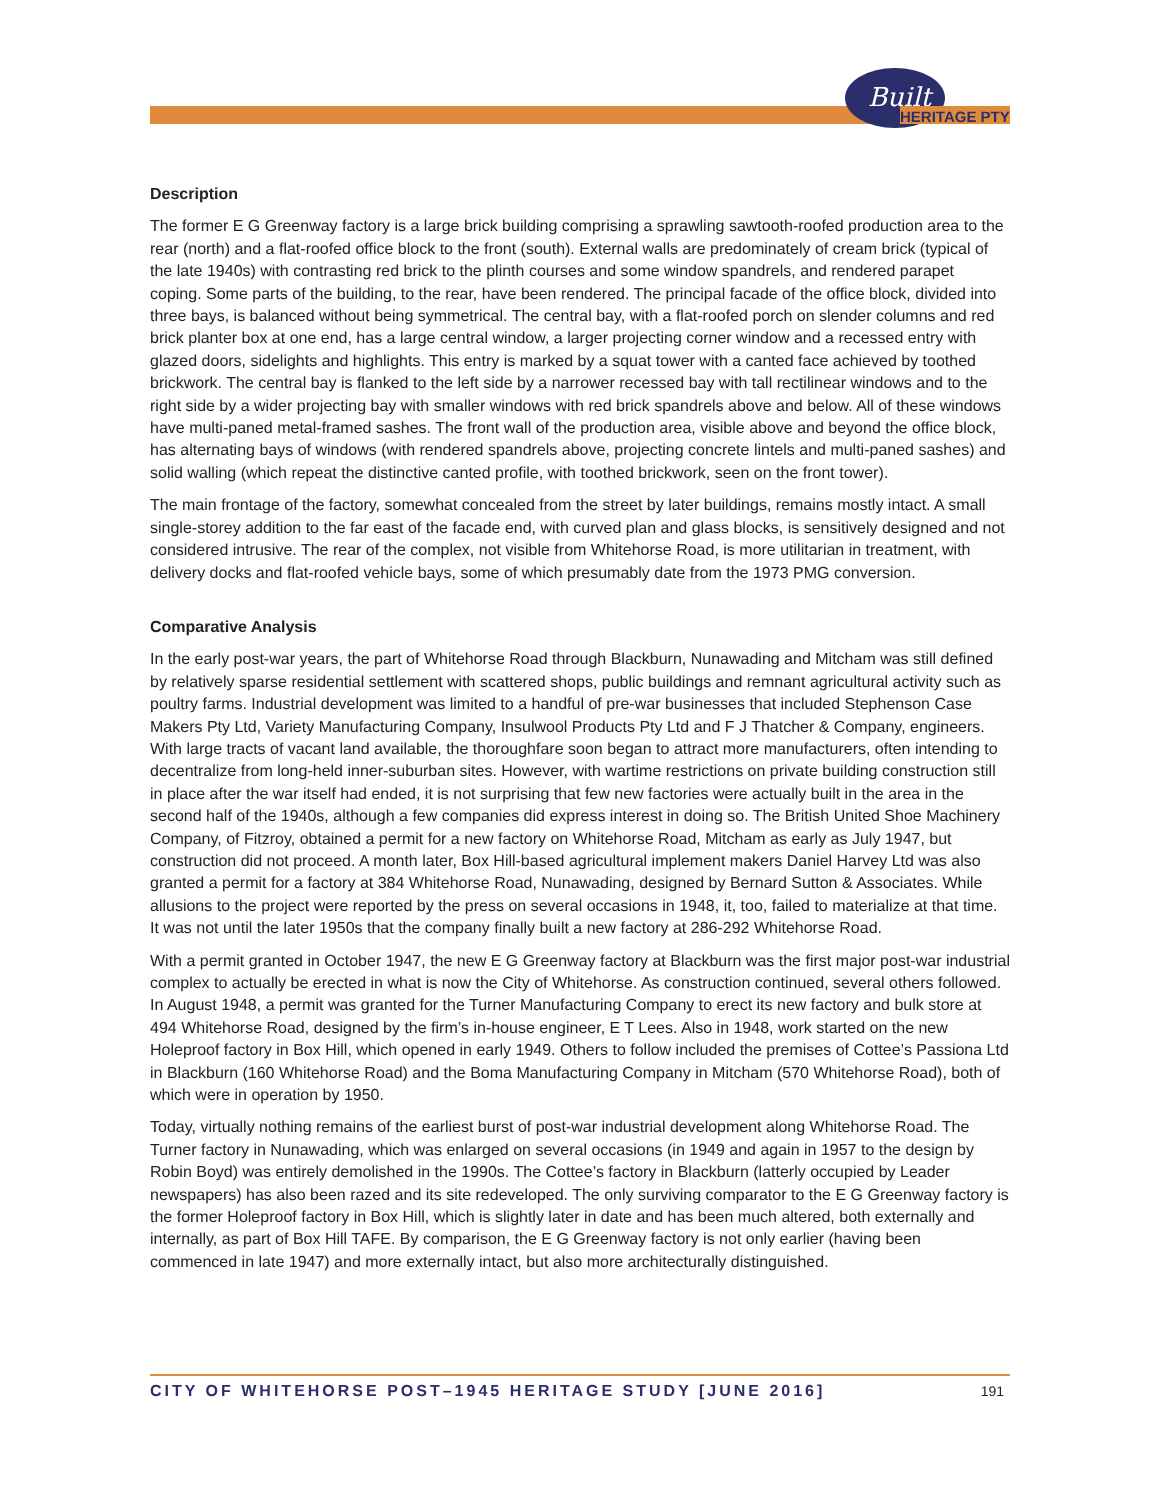Built
HERITAGE PTY
Description
The former E G Greenway factory is a large brick building comprising a sprawling sawtooth-roofed production area to the rear (north) and a flat-roofed office block to the front (south). External walls are predominately of cream brick (typical of the late 1940s) with contrasting red brick to the plinth courses and some window spandrels, and rendered parapet coping. Some parts of the building, to the rear, have been rendered. The principal facade of the office block, divided into three bays, is balanced without being symmetrical. The central bay, with a flat-roofed porch on slender columns and red brick planter box at one end, has a large central window, a larger projecting corner window and a recessed entry with glazed doors, sidelights and highlights. This entry is marked by a squat tower with a canted face achieved by toothed brickwork. The central bay is flanked to the left side by a narrower recessed bay with tall rectilinear windows and to the right side by a wider projecting bay with smaller windows with red brick spandrels above and below. All of these windows have multi-paned metal-framed sashes. The front wall of the production area, visible above and beyond the office block, has alternating bays of windows (with rendered spandrels above, projecting concrete lintels and multi-paned sashes) and solid walling (which repeat the distinctive canted profile, with toothed brickwork, seen on the front tower).
The main frontage of the factory, somewhat concealed from the street by later buildings, remains mostly intact. A small single-storey addition to the far east of the facade end, with curved plan and glass blocks, is sensitively designed and not considered intrusive. The rear of the complex, not visible from Whitehorse Road, is more utilitarian in treatment, with delivery docks and flat-roofed vehicle bays, some of which presumably date from the 1973 PMG conversion.
Comparative Analysis
In the early post-war years, the part of Whitehorse Road through Blackburn, Nunawading and Mitcham was still defined by relatively sparse residential settlement with scattered shops, public buildings and remnant agricultural activity such as poultry farms. Industrial development was limited to a handful of pre-war businesses that included Stephenson Case Makers Pty Ltd, Variety Manufacturing Company, Insulwool Products Pty Ltd and F J Thatcher & Company, engineers. With large tracts of vacant land available, the thoroughfare soon began to attract more manufacturers, often intending to decentralize from long-held inner-suburban sites. However, with wartime restrictions on private building construction still in place after the war itself had ended, it is not surprising that few new factories were actually built in the area in the second half of the 1940s, although a few companies did express interest in doing so. The British United Shoe Machinery Company, of Fitzroy, obtained a permit for a new factory on Whitehorse Road, Mitcham as early as July 1947, but construction did not proceed. A month later, Box Hill-based agricultural implement makers Daniel Harvey Ltd was also granted a permit for a factory at 384 Whitehorse Road, Nunawading, designed by Bernard Sutton & Associates. While allusions to the project were reported by the press on several occasions in 1948, it, too, failed to materialize at that time. It was not until the later 1950s that the company finally built a new factory at 286-292 Whitehorse Road.
With a permit granted in October 1947, the new E G Greenway factory at Blackburn was the first major post-war industrial complex to actually be erected in what is now the City of Whitehorse. As construction continued, several others followed. In August 1948, a permit was granted for the Turner Manufacturing Company to erect its new factory and bulk store at 494 Whitehorse Road, designed by the firm’s in-house engineer, E T Lees. Also in 1948, work started on the new Holeproof factory in Box Hill, which opened in early 1949. Others to follow included the premises of Cottee’s Passiona Ltd in Blackburn (160 Whitehorse Road) and the Boma Manufacturing Company in Mitcham (570 Whitehorse Road), both of which were in operation by 1950.
Today, virtually nothing remains of the earliest burst of post-war industrial development along Whitehorse Road. The Turner factory in Nunawading, which was enlarged on several occasions (in 1949 and again in 1957 to the design by Robin Boyd) was entirely demolished in the 1990s. The Cottee’s factory in Blackburn (latterly occupied by Leader newspapers) has also been razed and its site redeveloped. The only surviving comparator to the E G Greenway factory is the former Holeproof factory in Box Hill, which is slightly later in date and has been much altered, both externally and internally, as part of Box Hill TAFE. By comparison, the E G Greenway factory is not only earlier (having been commenced in late 1947) and more externally intact, but also more architecturally distinguished.
CITY OF WHITEHORSE POST–1945 HERITAGE STUDY [JUNE 2016] 191